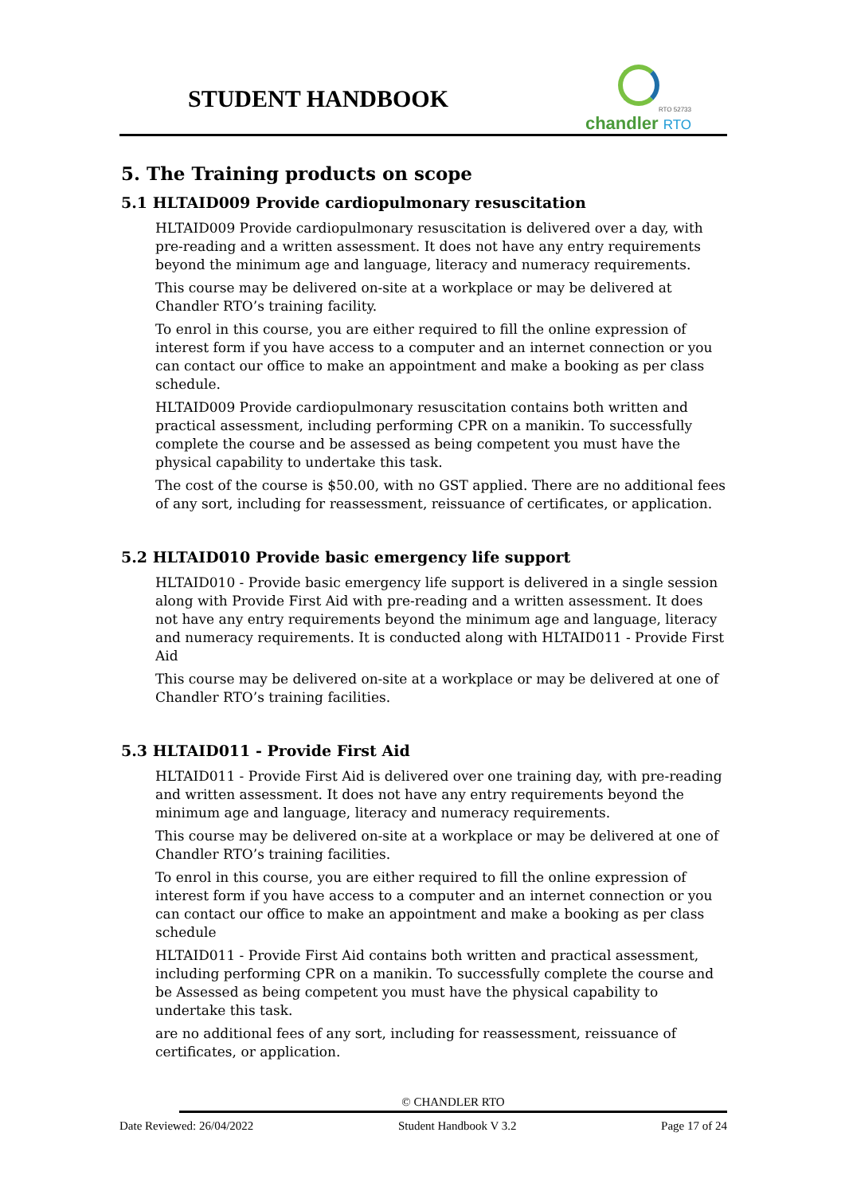STUDENT HANDBOOK
RTO 52733
chandler RTO
5. The Training products on scope
5.1 HLTAID009 Provide cardiopulmonary resuscitation
HLTAID009 Provide cardiopulmonary resuscitation is delivered over a day, with pre-reading and a written assessment. It does not have any entry requirements beyond the minimum age and language, literacy and numeracy requirements.
This course may be delivered on-site at a workplace or may be delivered at Chandler RTO’s training facility.
To enrol in this course, you are either required to fill the online expression of interest form if you have access to a computer and an internet connection or you can contact our office to make an appointment and make a booking as per class schedule.
HLTAID009 Provide cardiopulmonary resuscitation contains both written and practical assessment, including performing CPR on a manikin. To successfully complete the course and be assessed as being competent you must have the physical capability to undertake this task.
The cost of the course is $50.00, with no GST applied. There are no additional fees of any sort, including for reassessment, reissuance of certificates, or application.
5.2 HLTAID010 Provide basic emergency life support
HLTAID010 - Provide basic emergency life support is delivered in a single session along with Provide First Aid with pre-reading and a written assessment. It does not have any entry requirements beyond the minimum age and language, literacy and numeracy requirements. It is conducted along with HLTAID011 - Provide First Aid
This course may be delivered on-site at a workplace or may be delivered at one of Chandler RTO’s training facilities.
5.3 HLTAID011 - Provide First Aid
HLTAID011 - Provide First Aid is delivered over one training day, with pre-reading and written assessment. It does not have any entry requirements beyond the minimum age and language, literacy and numeracy requirements.
This course may be delivered on-site at a workplace or may be delivered at one of Chandler RTO’s training facilities.
To enrol in this course, you are either required to fill the online expression of interest form if you have access to a computer and an internet connection or you can contact our office to make an appointment and make a booking as per class schedule
HLTAID011 - Provide First Aid contains both written and practical assessment, including performing CPR on a manikin. To successfully complete the course and be Assessed as being competent you must have the physical capability to undertake this task.
are no additional fees of any sort, including for reassessment, reissuance of certificates, or application.
© CHANDLER RTO
Date Reviewed: 26/04/2022 Student Handbook V 3.2 Page 17 of 24